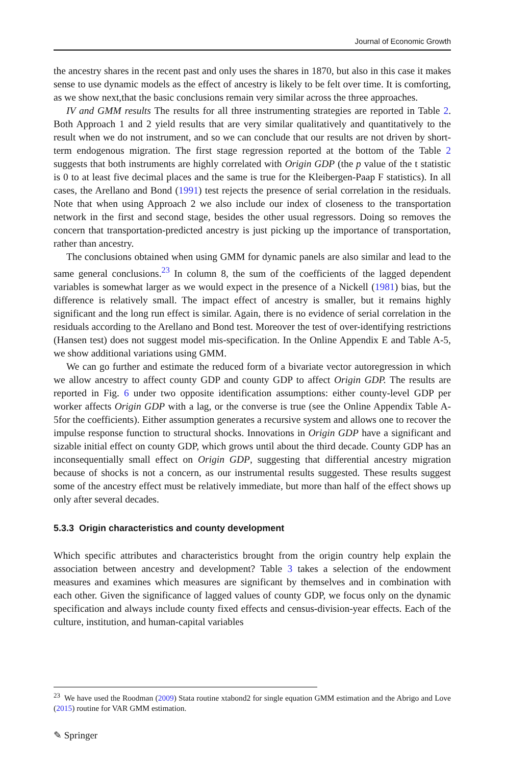Journal of Economic Growth
the ancestry shares in the recent past and only uses the shares in 1870, but also in this case it makes sense to use dynamic models as the effect of ancestry is likely to be felt over time. It is comforting, as we show next,that the basic conclusions remain very similar across the three approaches.
IV and GMM results The results for all three instrumenting strategies are reported in Table 2. Both Approach 1 and 2 yield results that are very similar qualitatively and quantitatively to the result when we do not instrument, and so we can conclude that our results are not driven by short-term endogenous migration. The first stage regression reported at the bottom of the Table 2 suggests that both instruments are highly correlated with Origin GDP (the p value of the t statistic is 0 to at least five decimal places and the same is true for the Kleibergen-Paap F statistics). In all cases, the Arellano and Bond (1991) test rejects the presence of serial correlation in the residuals. Note that when using Approach 2 we also include our index of closeness to the transportation network in the first and second stage, besides the other usual regressors. Doing so removes the concern that transportation-predicted ancestry is just picking up the importance of transportation, rather than ancestry.
The conclusions obtained when using GMM for dynamic panels are also similar and lead to the same general conclusions.<sup>23</sup> In column 8, the sum of the coefficients of the lagged dependent variables is somewhat larger as we would expect in the presence of a Nickell (1981) bias, but the difference is relatively small. The impact effect of ancestry is smaller, but it remains highly significant and the long run effect is similar. Again, there is no evidence of serial correlation in the residuals according to the Arellano and Bond test. Moreover the test of over-identifying restrictions (Hansen test) does not suggest model mis-specification. In the Online Appendix E and Table A-5, we show additional variations using GMM.
We can go further and estimate the reduced form of a bivariate vector autoregression in which we allow ancestry to affect county GDP and county GDP to affect Origin GDP. The results are reported in Fig. 6 under two opposite identification assumptions: either county-level GDP per worker affects Origin GDP with a lag, or the converse is true (see the Online Appendix Table A-5for the coefficients). Either assumption generates a recursive system and allows one to recover the impulse response function to structural shocks. Innovations in Origin GDP have a significant and sizable initial effect on county GDP, which grows until about the third decade. County GDP has an inconsequentially small effect on Origin GDP, suggesting that differential ancestry migration because of shocks is not a concern, as our instrumental results suggested. These results suggest some of the ancestry effect must be relatively immediate, but more than half of the effect shows up only after several decades.
5.3.3 Origin characteristics and county development
Which specific attributes and characteristics brought from the origin country help explain the association between ancestry and development? Table 3 takes a selection of the endowment measures and examines which measures are significant by themselves and in combination with each other. Given the significance of lagged values of county GDP, we focus only on the dynamic specification and always include county fixed effects and census-division-year effects. Each of the culture, institution, and human-capital variables
<sup>23</sup> We have used the Roodman (2009) Stata routine xtabond2 for single equation GMM estimation and the Abrigo and Love (2015) routine for VAR GMM estimation.
✎ Springer